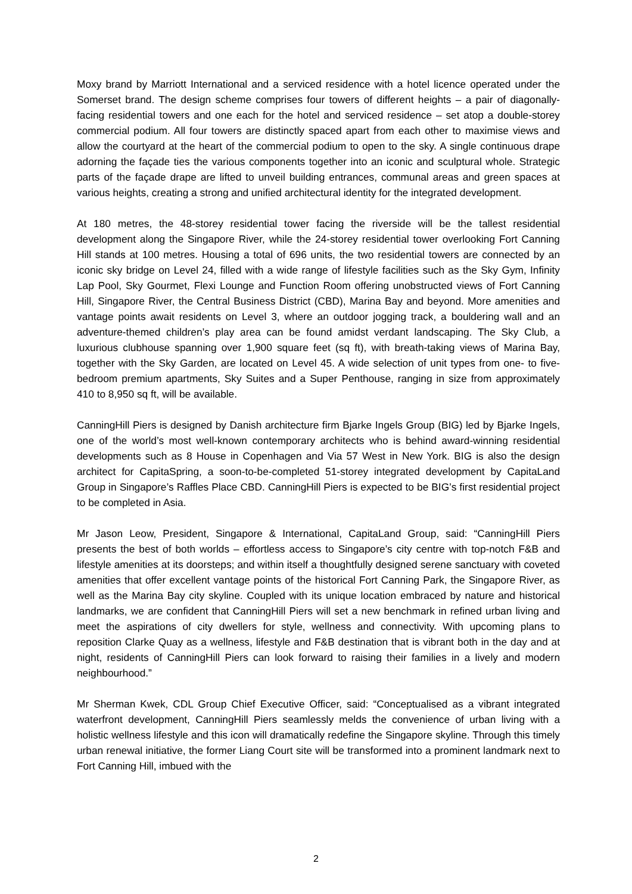Moxy brand by Marriott International and a serviced residence with a hotel licence operated under the Somerset brand. The design scheme comprises four towers of different heights – a pair of diagonally-facing residential towers and one each for the hotel and serviced residence – set atop a double-storey commercial podium. All four towers are distinctly spaced apart from each other to maximise views and allow the courtyard at the heart of the commercial podium to open to the sky. A single continuous drape adorning the façade ties the various components together into an iconic and sculptural whole. Strategic parts of the façade drape are lifted to unveil building entrances, communal areas and green spaces at various heights, creating a strong and unified architectural identity for the integrated development.
At 180 metres, the 48-storey residential tower facing the riverside will be the tallest residential development along the Singapore River, while the 24-storey residential tower overlooking Fort Canning Hill stands at 100 metres. Housing a total of 696 units, the two residential towers are connected by an iconic sky bridge on Level 24, filled with a wide range of lifestyle facilities such as the Sky Gym, Infinity Lap Pool, Sky Gourmet, Flexi Lounge and Function Room offering unobstructed views of Fort Canning Hill, Singapore River, the Central Business District (CBD), Marina Bay and beyond. More amenities and vantage points await residents on Level 3, where an outdoor jogging track, a bouldering wall and an adventure-themed children’s play area can be found amidst verdant landscaping. The Sky Club, a luxurious clubhouse spanning over 1,900 square feet (sq ft), with breath-taking views of Marina Bay, together with the Sky Garden, are located on Level 45. A wide selection of unit types from one- to five-bedroom premium apartments, Sky Suites and a Super Penthouse, ranging in size from approximately 410 to 8,950 sq ft, will be available.
CanningHill Piers is designed by Danish architecture firm Bjarke Ingels Group (BIG) led by Bjarke Ingels, one of the world’s most well-known contemporary architects who is behind award-winning residential developments such as 8 House in Copenhagen and Via 57 West in New York. BIG is also the design architect for CapitaSpring, a soon-to-be-completed 51-storey integrated development by CapitaLand Group in Singapore’s Raffles Place CBD. CanningHill Piers is expected to be BIG’s first residential project to be completed in Asia.
Mr Jason Leow, President, Singapore & International, CapitaLand Group, said: “CanningHill Piers presents the best of both worlds – effortless access to Singapore’s city centre with top-notch F&B and lifestyle amenities at its doorsteps; and within itself a thoughtfully designed serene sanctuary with coveted amenities that offer excellent vantage points of the historical Fort Canning Park, the Singapore River, as well as the Marina Bay city skyline. Coupled with its unique location embraced by nature and historical landmarks, we are confident that CanningHill Piers will set a new benchmark in refined urban living and meet the aspirations of city dwellers for style, wellness and connectivity. With upcoming plans to reposition Clarke Quay as a wellness, lifestyle and F&B destination that is vibrant both in the day and at night, residents of CanningHill Piers can look forward to raising their families in a lively and modern neighbourhood.”
Mr Sherman Kwek, CDL Group Chief Executive Officer, said: “Conceptualised as a vibrant integrated waterfront development, CanningHill Piers seamlessly melds the convenience of urban living with a holistic wellness lifestyle and this icon will dramatically redefine the Singapore skyline. Through this timely urban renewal initiative, the former Liang Court site will be transformed into a prominent landmark next to Fort Canning Hill, imbued with the
2